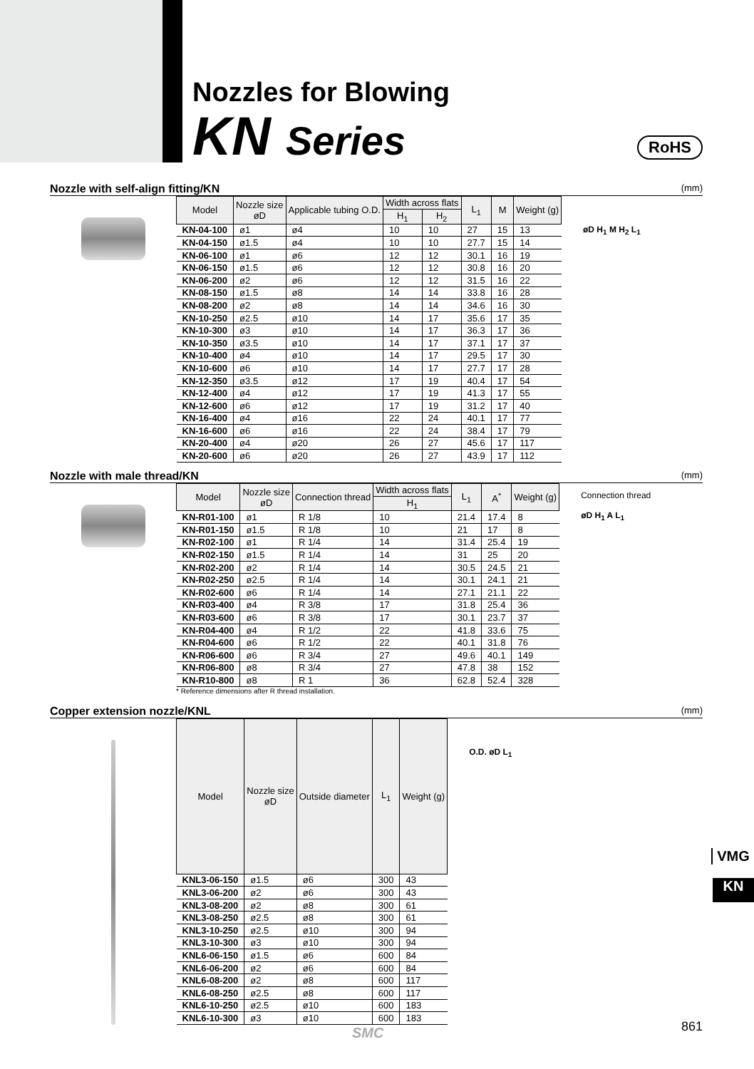Nozzles for Blowing
KN Series
RoHS
Nozzle with self-align fitting/KN (mm)
| Model | Nozzle size øD | Applicable tubing O.D. | Width across flats | | L<sub>1</sub> | M | Weight (g) |
| --- | --- | --- | --- | --- | --- | --- | --- |
| | | | H<sub>1</sub> | H<sub>2</sub> | | | |
| KN-04-100 | ø1 | ø4 | 10 | 10 | 27 | 15 | 13 |
| KN-04-150 | ø1.5 | ø4 | 10 | 10 | 27.7 | 15 | 14 |
| KN-06-100 | ø1 | ø6 | 12 | 12 | 30.1 | 16 | 19 |
| KN-06-150 | ø1.5 | ø6 | 12 | 12 | 30.8 | 16 | 20 |
| KN-06-200 | ø2 | ø6 | 12 | 12 | 31.5 | 16 | 22 |
| KN-08-150 | ø1.5 | ø8 | 14 | 14 | 33.8 | 16 | 28 |
| KN-08-200 | ø2 | ø8 | 14 | 14 | 34.6 | 16 | 30 |
| KN-10-250 | ø2.5 | ø10 | 14 | 17 | 35.6 | 17 | 35 |
| KN-10-300 | ø3 | ø10 | 14 | 17 | 36.3 | 17 | 36 |
| KN-10-350 | ø3.5 | ø10 | 14 | 17 | 37.1 | 17 | 37 |
| KN-10-400 | ø4 | ø10 | 14 | 17 | 29.5 | 17 | 30 |
| KN-10-600 | ø6 | ø10 | 14 | 17 | 27.7 | 17 | 28 |
| KN-12-350 | ø3.5 | ø12 | 17 | 19 | 40.4 | 17 | 54 |
| KN-12-400 | ø4 | ø12 | 17 | 19 | 41.3 | 17 | 55 |
| KN-12-600 | ø6 | ø12 | 17 | 19 | 31.2 | 17 | 40 |
| KN-16-400 | ø4 | ø16 | 22 | 24 | 40.1 | 17 | 77 |
| KN-16-600 | ø6 | ø16 | 22 | 24 | 38.4 | 17 | 79 |
| KN-20-400 | ø4 | ø20 | 26 | 27 | 45.6 | 17 | 117 |
| KN-20-600 | ø6 | ø20 | 26 | 27 | 43.9 | 17 | 112 |
øD H<sub>1</sub> M H<sub>2</sub> L<sub>1</sub>
Nozzle with male thread/KN (mm)
| Model | Nozzle size øD | Connection thread | Width across flats | L<sub>1</sub> | A<sup>*</sup> | Weight (g) |
| --- | --- | --- | --- | --- | --- | --- |
| | | | H<sub>1</sub> | | | |
| KN-R01-100 | ø1 | R 1/8 | 10 | 21.4 | 17.4 | 8 |
| KN-R01-150 | ø1.5 | R 1/8 | 10 | 21 | 17 | 8 |
| KN-R02-100 | ø1 | R 1/4 | 14 | 31.4 | 25.4 | 19 |
| KN-R02-150 | ø1.5 | R 1/4 | 14 | 31 | 25 | 20 |
| KN-R02-200 | ø2 | R 1/4 | 14 | 30.5 | 24.5 | 21 |
| KN-R02-250 | ø2.5 | R 1/4 | 14 | 30.1 | 24.1 | 21 |
| KN-R02-600 | ø6 | R 1/4 | 14 | 27.1 | 21.1 | 22 |
| KN-R03-400 | ø4 | R 3/8 | 17 | 31.8 | 25.4 | 36 |
| KN-R03-600 | ø6 | R 3/8 | 17 | 30.1 | 23.7 | 37 |
| KN-R04-400 | ø4 | R 1/2 | 22 | 41.8 | 33.6 | 75 |
| KN-R04-600 | ø6 | R 1/2 | 22 | 40.1 | 31.8 | 76 |
| KN-R06-600 | ø6 | R 3/4 | 27 | 49.6 | 40.1 | 149 |
| KN-R06-800 | ø8 | R 3/4 | 27 | 47.8 | 38 | 152 |
| KN-R10-800 | ø8 | R 1 | 36 | 62.8 | 52.4 | 328 |
* Reference dimensions after R thread installation.
Connection thread
øD H<sub>1</sub> A L<sub>1</sub>
Copper extension nozzle/KNL (mm)
| Model | Nozzle size øD | Outside diameter | L<sub>1</sub> | Weight (g) |
| --- | --- | --- | --- | --- |
| KNL3-06-150 | ø1.5 | ø6 | 300 | 43 |
| KNL3-06-200 | ø2 | ø6 | 300 | 43 |
| KNL3-08-200 | ø2 | ø8 | 300 | 61 |
| KNL3-08-250 | ø2.5 | ø8 | 300 | 61 |
| KNL3-10-250 | ø2.5 | ø10 | 300 | 94 |
| KNL3-10-300 | ø3 | ø10 | 300 | 94 |
| KNL6-06-150 | ø1.5 | ø6 | 600 | 84 |
| KNL6-06-200 | ø2 | ø6 | 600 | 84 |
| KNL6-08-200 | ø2 | ø8 | 600 | 117 |
| KNL6-08-250 | ø2.5 | ø8 | 600 | 117 |
| KNL6-10-250 | ø2.5 | ø10 | 600 | 183 |
| KNL6-10-300 | ø3 | ø10 | 600 | 183 |
O.D. øD L<sub>1</sub>
VMG
KN
SMC 861